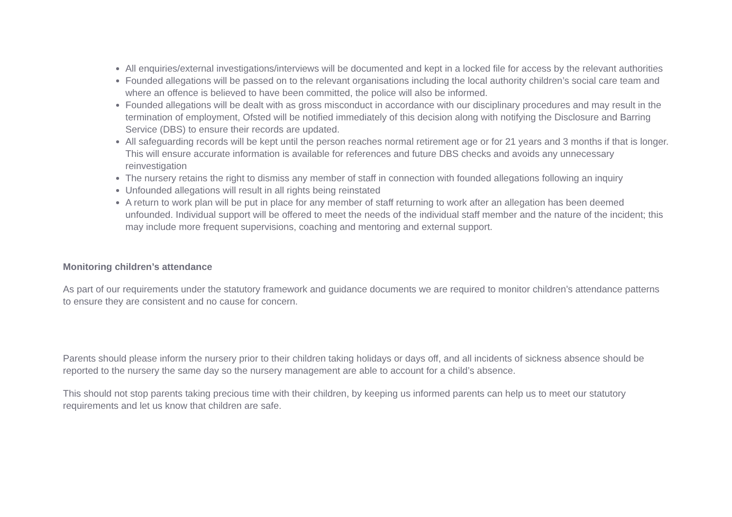All enquiries/external investigations/interviews will be documented and kept in a locked file for access by the relevant authorities
Founded allegations will be passed on to the relevant organisations including the local authority children’s social care team and where an offence is believed to have been committed, the police will also be informed.
Founded allegations will be dealt with as gross misconduct in accordance with our disciplinary procedures and may result in the termination of employment, Ofsted will be notified immediately of this decision along with notifying the Disclosure and Barring Service (DBS) to ensure their records are updated.
All safeguarding records will be kept until the person reaches normal retirement age or for 21 years and 3 months if that is longer. This will ensure accurate information is available for references and future DBS checks and avoids any unnecessary reinvestigation
The nursery retains the right to dismiss any member of staff in connection with founded allegations following an inquiry
Unfounded allegations will result in all rights being reinstated
A return to work plan will be put in place for any member of staff returning to work after an allegation has been deemed unfounded. Individual support will be offered to meet the needs of the individual staff member and the nature of the incident; this may include more frequent supervisions, coaching and mentoring and external support.
Monitoring children’s attendance
As part of our requirements under the statutory framework and guidance documents we are required to monitor children’s attendance patterns to ensure they are consistent and no cause for concern.
Parents should please inform the nursery prior to their children taking holidays or days off, and all incidents of sickness absence should be reported to the nursery the same day so the nursery management are able to account for a child’s absence.
This should not stop parents taking precious time with their children, by keeping us informed parents can help us to meet our statutory requirements and let us know that children are safe.